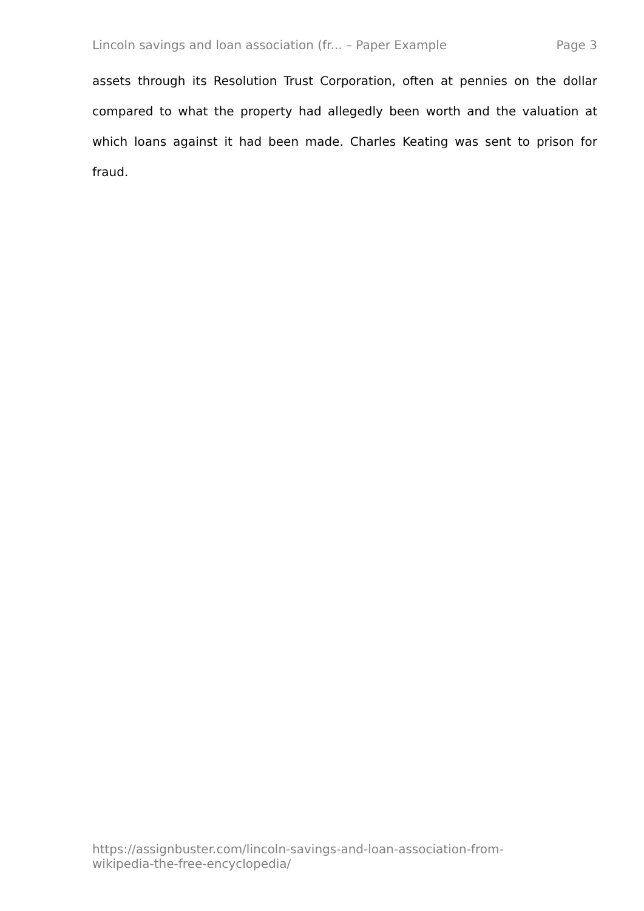Lincoln savings and loan association (fr... – Paper Example Page 3
assets through its Resolution Trust Corporation, often at pennies on the dollar compared to what the property had allegedly been worth and the valuation at which loans against it had been made. Charles Keating was sent to prison for fraud.
https://assignbuster.com/lincoln-savings-and-loan-association-from-
wikipedia-the-free-encyclopedia/